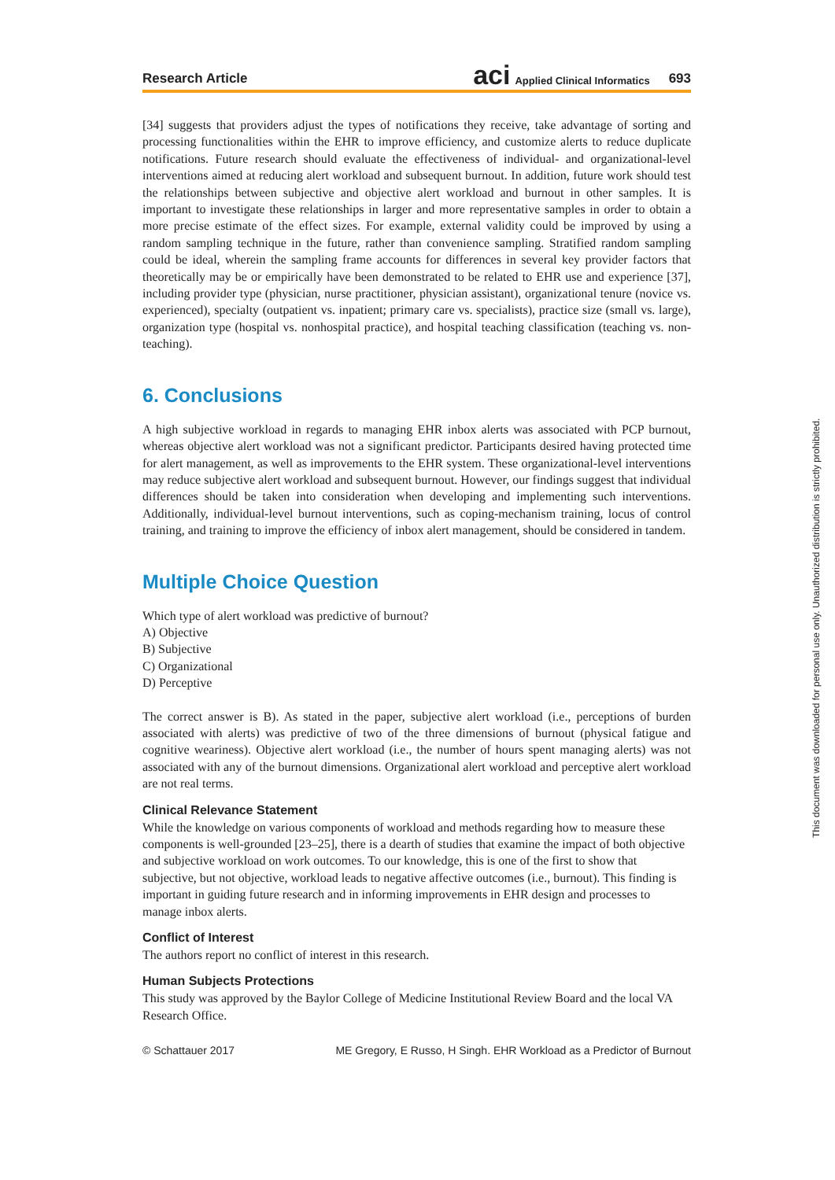Research Article aci Applied Clinical Informatics 693
[34] suggests that providers adjust the types of notifications they receive, take advantage of sorting and processing functionalities within the EHR to improve efficiency, and customize alerts to reduce duplicate notifications. Future research should evaluate the effectiveness of individual- and organizational-level interventions aimed at reducing alert workload and subsequent burnout. In addition, future work should test the relationships between subjective and objective alert workload and burnout in other samples. It is important to investigate these relationships in larger and more representative samples in order to obtain a more precise estimate of the effect sizes. For example, external validity could be improved by using a random sampling technique in the future, rather than convenience sampling. Stratified random sampling could be ideal, wherein the sampling frame accounts for differences in several key provider factors that theoretically may be or empirically have been demonstrated to be related to EHR use and experience [37], including provider type (physician, nurse practitioner, physician assistant), organizational tenure (novice vs. experienced), specialty (outpatient vs. inpatient; primary care vs. specialists), practice size (small vs. large), organization type (hospital vs. nonhospital practice), and hospital teaching classification (teaching vs. non-teaching).
6. Conclusions
A high subjective workload in regards to managing EHR inbox alerts was associated with PCP burnout, whereas objective alert workload was not a significant predictor. Participants desired having protected time for alert management, as well as improvements to the EHR system. These organizational-level interventions may reduce subjective alert workload and subsequent burnout. However, our findings suggest that individual differences should be taken into consideration when developing and implementing such interventions. Additionally, individual-level burnout interventions, such as coping-mechanism training, locus of control training, and training to improve the efficiency of inbox alert management, should be considered in tandem.
Multiple Choice Question
Which type of alert workload was predictive of burnout?
A) Objective
B) Subjective
C) Organizational
D) Perceptive
The correct answer is B). As stated in the paper, subjective alert workload (i.e., perceptions of burden associated with alerts) was predictive of two of the three dimensions of burnout (physical fatigue and cognitive weariness). Objective alert workload (i.e., the number of hours spent managing alerts) was not associated with any of the burnout dimensions. Organizational alert workload and perceptive alert workload are not real terms.
Clinical Relevance Statement
While the knowledge on various components of workload and methods regarding how to measure these components is well-grounded [23–25], there is a dearth of studies that examine the impact of both objective and subjective workload on work outcomes. To our knowledge, this is one of the first to show that subjective, but not objective, workload leads to negative affective outcomes (i.e., burnout). This finding is important in guiding future research and in informing improvements in EHR design and processes to manage inbox alerts.
Conflict of Interest
The authors report no conflict of interest in this research.
Human Subjects Protections
This study was approved by the Baylor College of Medicine Institutional Review Board and the local VA Research Office.
© Schattauer 2017 ME Gregory, E Russo, H Singh. EHR Workload as a Predictor of Burnout
This document was downloaded for personal use only. Unauthorized distribution is strictly prohibited.